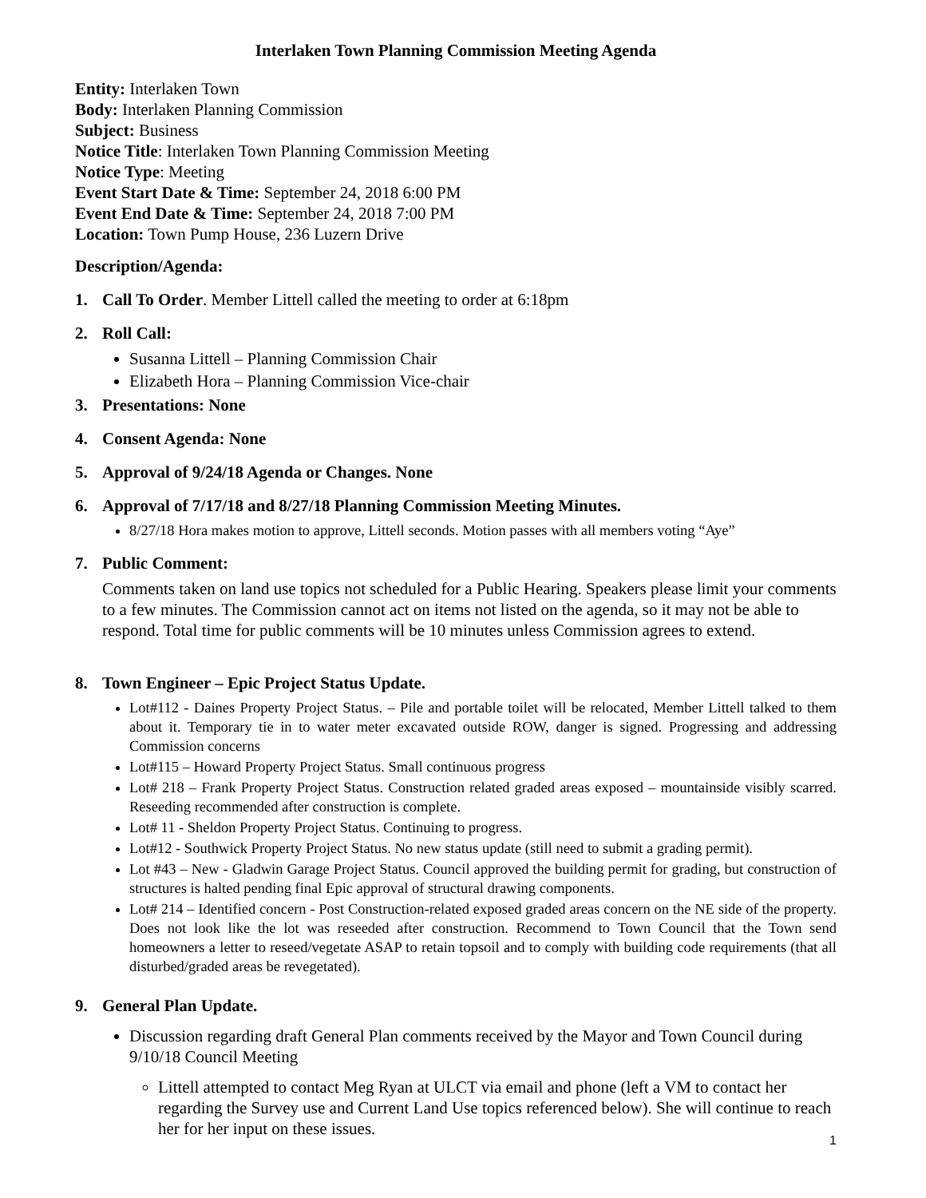Interlaken Town Planning Commission Meeting Agenda
Entity: Interlaken Town
Body: Interlaken Planning Commission
Subject: Business
Notice Title: Interlaken Town Planning Commission Meeting
Notice Type: Meeting
Event Start Date & Time: September 24, 2018 6:00 PM
Event End Date & Time: September 24, 2018 7:00 PM
Location: Town Pump House, 236 Luzern Drive
Description/Agenda:
1. Call To Order. Member Littell called the meeting to order at 6:18pm
2. Roll Call:
Susanna Littell – Planning Commission Chair
Elizabeth Hora – Planning Commission Vice-chair
3. Presentations: None
4. Consent Agenda: None
5. Approval of 9/24/18 Agenda or Changes. None
6. Approval of 7/17/18 and 8/27/18 Planning Commission Meeting Minutes.
8/27/18 Hora makes motion to approve, Littell seconds. Motion passes with all members voting “Aye”
7. Public Comment:
Comments taken on land use topics not scheduled for a Public Hearing. Speakers please limit your comments to a few minutes. The Commission cannot act on items not listed on the agenda, so it may not be able to respond. Total time for public comments will be 10 minutes unless Commission agrees to extend.
8. Town Engineer – Epic Project Status Update.
Lot#112 - Daines Property Project Status. – Pile and portable toilet will be relocated, Member Littell talked to them about it. Temporary tie in to water meter excavated outside ROW, danger is signed. Progressing and addressing Commission concerns
Lot#115 – Howard Property Project Status. Small continuous progress
Lot# 218 – Frank Property Project Status. Construction related graded areas exposed – mountainside visibly scarred. Reseeding recommended after construction is complete.
Lot# 11 - Sheldon Property Project Status. Continuing to progress.
Lot#12 - Southwick Property Project Status. No new status update (still need to submit a grading permit).
Lot #43 – New - Gladwin Garage Project Status. Council approved the building permit for grading, but construction of structures is halted pending final Epic approval of structural drawing components.
Lot# 214 – Identified concern - Post Construction-related exposed graded areas concern on the NE side of the property. Does not look like the lot was reseeded after construction. Recommend to Town Council that the Town send homeowners a letter to reseed/vegetate ASAP to retain topsoil and to comply with building code requirements (that all disturbed/graded areas be revegetated).
9. General Plan Update.
Discussion regarding draft General Plan comments received by the Mayor and Town Council during 9/10/18 Council Meeting
Littell attempted to contact Meg Ryan at ULCT via email and phone (left a VM to contact her regarding the Survey use and Current Land Use topics referenced below). She will continue to reach her for her input on these issues.
1